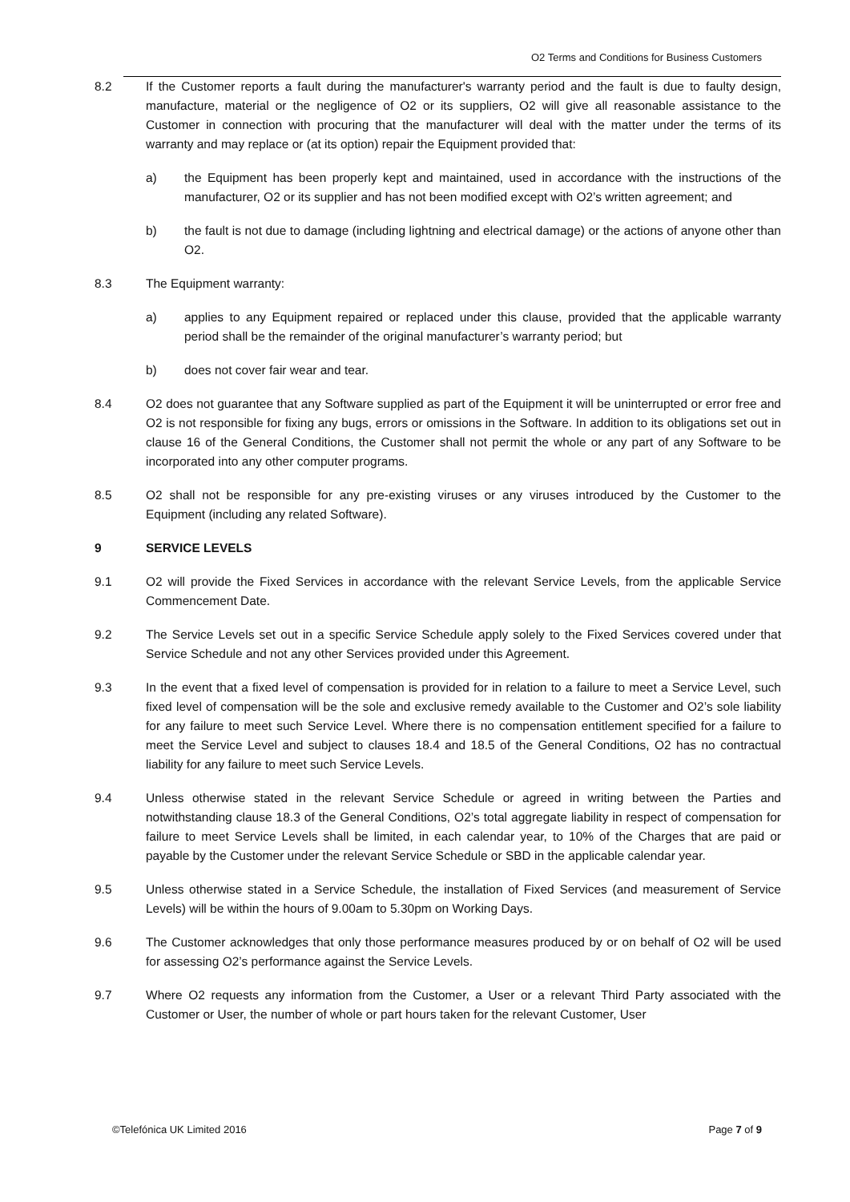O2 Terms and Conditions for Business Customers
8.2 If the Customer reports a fault during the manufacturer's warranty period and the fault is due to faulty design, manufacture, material or the negligence of O2 or its suppliers, O2 will give all reasonable assistance to the Customer in connection with procuring that the manufacturer will deal with the matter under the terms of its warranty and may replace or (at its option) repair the Equipment provided that:
a) the Equipment has been properly kept and maintained, used in accordance with the instructions of the manufacturer, O2 or its supplier and has not been modified except with O2’s written agreement; and
b) the fault is not due to damage (including lightning and electrical damage) or the actions of anyone other than O2.
8.3 The Equipment warranty:
a) applies to any Equipment repaired or replaced under this clause, provided that the applicable warranty period shall be the remainder of the original manufacturer’s warranty period; but
b) does not cover fair wear and tear.
8.4 O2 does not guarantee that any Software supplied as part of the Equipment it will be uninterrupted or error free and O2 is not responsible for fixing any bugs, errors or omissions in the Software. In addition to its obligations set out in clause 16 of the General Conditions, the Customer shall not permit the whole or any part of any Software to be incorporated into any other computer programs.
8.5 O2 shall not be responsible for any pre-existing viruses or any viruses introduced by the Customer to the Equipment (including any related Software).
9 SERVICE LEVELS
9.1 O2 will provide the Fixed Services in accordance with the relevant Service Levels, from the applicable Service Commencement Date.
9.2 The Service Levels set out in a specific Service Schedule apply solely to the Fixed Services covered under that Service Schedule and not any other Services provided under this Agreement.
9.3 In the event that a fixed level of compensation is provided for in relation to a failure to meet a Service Level, such fixed level of compensation will be the sole and exclusive remedy available to the Customer and O2’s sole liability for any failure to meet such Service Level. Where there is no compensation entitlement specified for a failure to meet the Service Level and subject to clauses 18.4 and 18.5 of the General Conditions, O2 has no contractual liability for any failure to meet such Service Levels.
9.4 Unless otherwise stated in the relevant Service Schedule or agreed in writing between the Parties and notwithstanding clause 18.3 of the General Conditions, O2’s total aggregate liability in respect of compensation for failure to meet Service Levels shall be limited, in each calendar year, to 10% of the Charges that are paid or payable by the Customer under the relevant Service Schedule or SBD in the applicable calendar year.
9.5 Unless otherwise stated in a Service Schedule, the installation of Fixed Services (and measurement of Service Levels) will be within the hours of 9.00am to 5.30pm on Working Days.
9.6 The Customer acknowledges that only those performance measures produced by or on behalf of O2 will be used for assessing O2’s performance against the Service Levels.
9.7 Where O2 requests any information from the Customer, a User or a relevant Third Party associated with the Customer or User, the number of whole or part hours taken for the relevant Customer, User
©Telefónica UK Limited 2016 Page 7 of 9